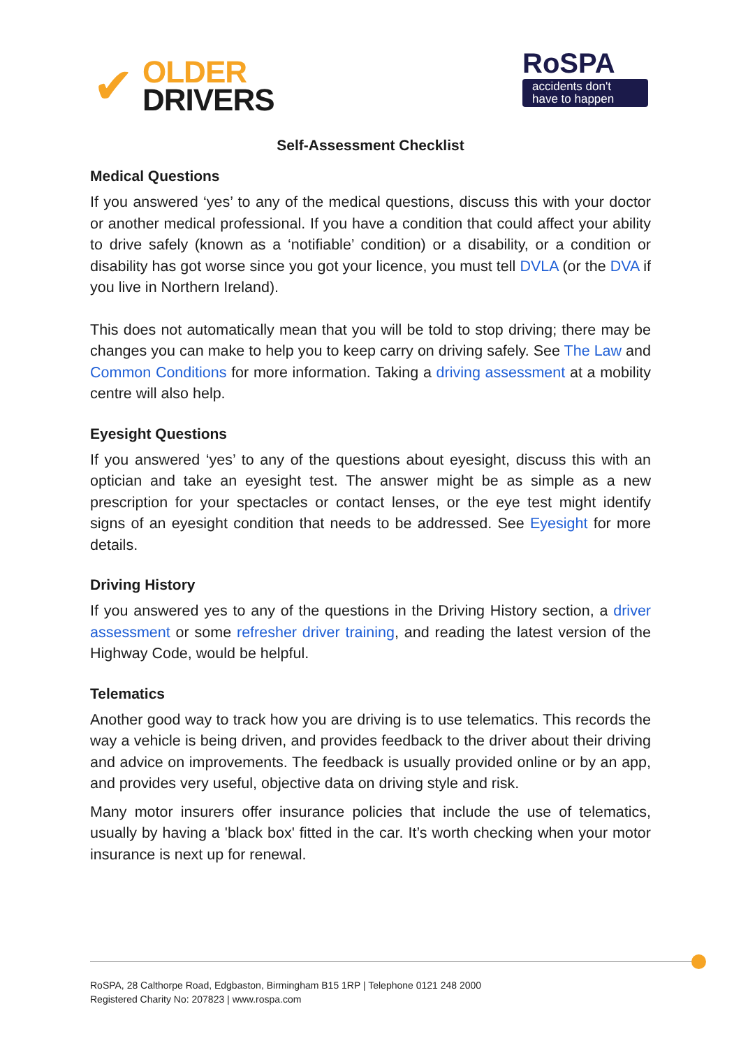✔
OLDER
DRIVERS
RoSPA
accidents don't
have to happen
Self-Assessment Checklist
Medical Questions
If you answered ‘yes’ to any of the medical questions, discuss this with your doctor or another medical professional. If you have a condition that could affect your ability to drive safely (known as a ‘notifiable’ condition) or a disability, or a condition or disability has got worse since you got your licence, you must tell DVLA (or the DVA if you live in Northern Ireland).
This does not automatically mean that you will be told to stop driving; there may be changes you can make to help you to keep carry on driving safely. See The Law and Common Conditions for more information. Taking a driving assessment at a mobility centre will also help.
Eyesight Questions
If you answered ‘yes’ to any of the questions about eyesight, discuss this with an optician and take an eyesight test. The answer might be as simple as a new prescription for your spectacles or contact lenses, or the eye test might identify signs of an eyesight condition that needs to be addressed. See Eyesight for more details.
Driving History
If you answered yes to any of the questions in the Driving History section, a driver assessment or some refresher driver training, and reading the latest version of the Highway Code, would be helpful.
Telematics
Another good way to track how you are driving is to use telematics. This records the way a vehicle is being driven, and provides feedback to the driver about their driving and advice on improvements. The feedback is usually provided online or by an app, and provides very useful, objective data on driving style and risk.
Many motor insurers offer insurance policies that include the use of telematics, usually by having a 'black box' fitted in the car. It’s worth checking when your motor insurance is next up for renewal.
RoSPA, 28 Calthorpe Road, Edgbaston, Birmingham B15 1RP | Telephone 0121 248 2000
Registered Charity No: 207823 | www.rospa.com